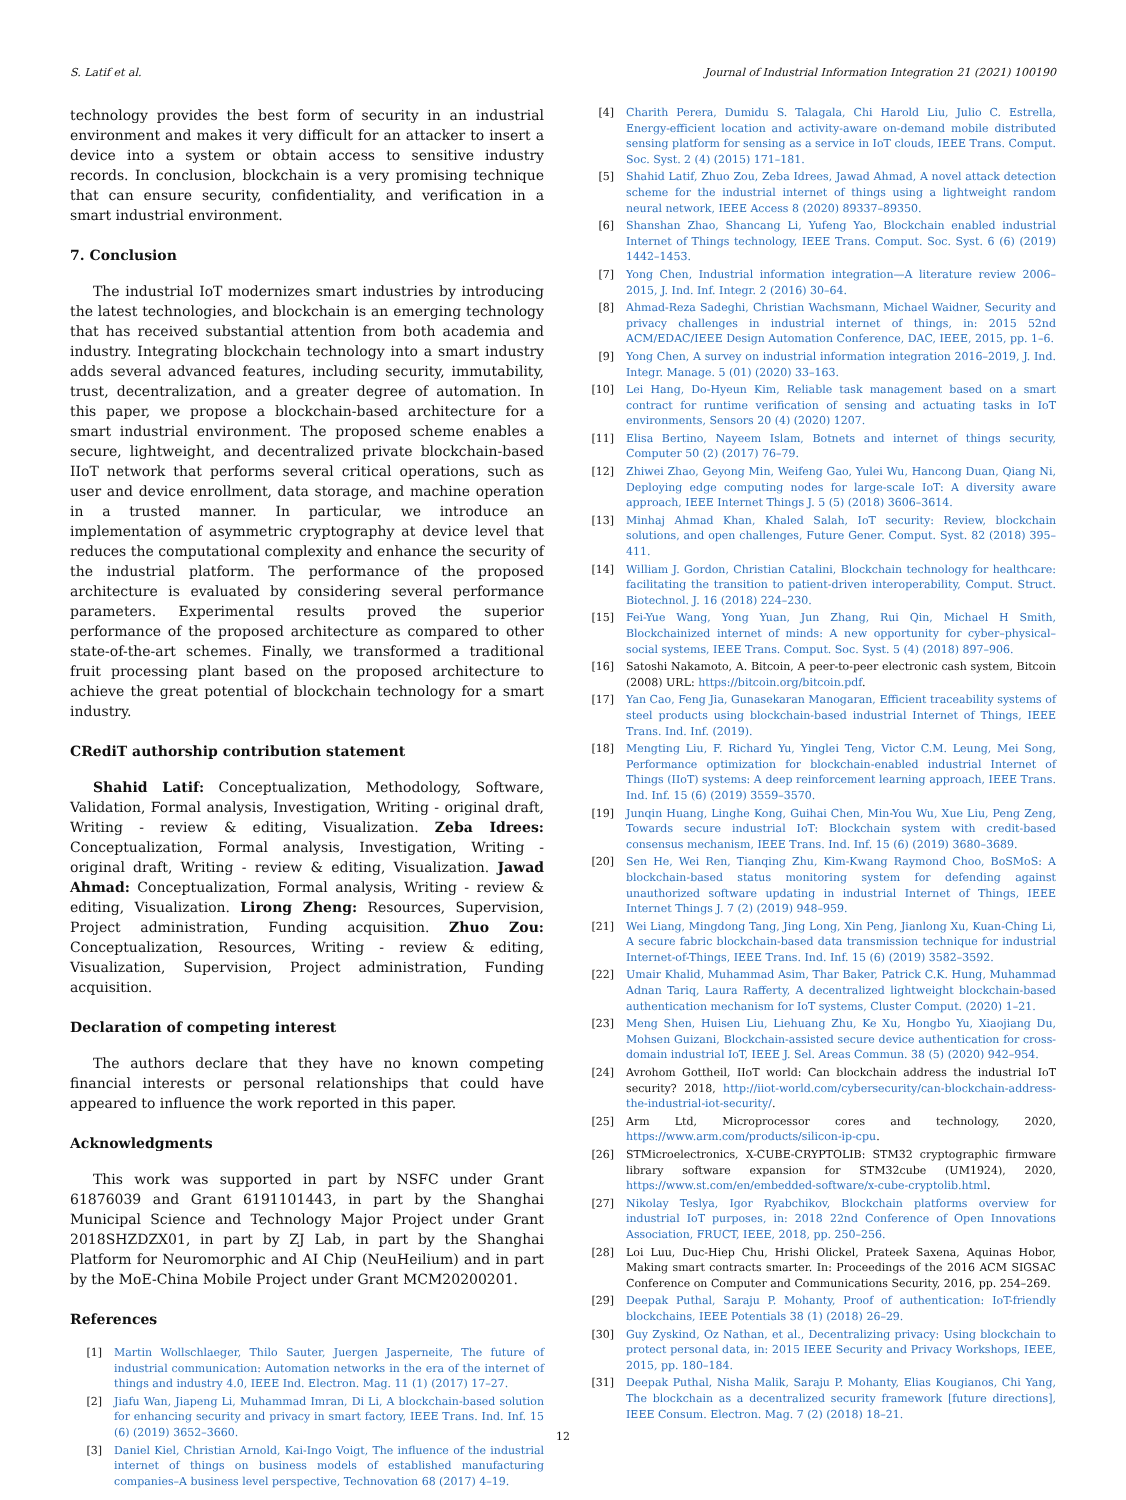S. Latif et al. Journal of Industrial Information Integration 21 (2021) 100190
technology provides the best form of security in an industrial environment and makes it very difficult for an attacker to insert a device into a system or obtain access to sensitive industry records. In conclusion, blockchain is a very promising technique that can ensure security, confidentiality, and verification in a smart industrial environment.
7. Conclusion
The industrial IoT modernizes smart industries by introducing the latest technologies, and blockchain is an emerging technology that has received substantial attention from both academia and industry. Integrating blockchain technology into a smart industry adds several advanced features, including security, immutability, trust, decentralization, and a greater degree of automation. In this paper, we propose a blockchain-based architecture for a smart industrial environment. The proposed scheme enables a secure, lightweight, and decentralized private blockchain-based IIoT network that performs several critical operations, such as user and device enrollment, data storage, and machine operation in a trusted manner. In particular, we introduce an implementation of asymmetric cryptography at device level that reduces the computational complexity and enhance the security of the industrial platform. The performance of the proposed architecture is evaluated by considering several performance parameters. Experimental results proved the superior performance of the proposed architecture as compared to other state-of-the-art schemes. Finally, we transformed a traditional fruit processing plant based on the proposed architecture to achieve the great potential of blockchain technology for a smart industry.
CRediT authorship contribution statement
Shahid Latif: Conceptualization, Methodology, Software, Validation, Formal analysis, Investigation, Writing - original draft, Writing - review & editing, Visualization. Zeba Idrees: Conceptualization, Formal analysis, Investigation, Writing - original draft, Writing - review & editing, Visualization. Jawad Ahmad: Conceptualization, Formal analysis, Writing - review & editing, Visualization. Lirong Zheng: Resources, Supervision, Project administration, Funding acquisition. Zhuo Zou: Conceptualization, Resources, Writing - review & editing, Visualization, Supervision, Project administration, Funding acquisition.
Declaration of competing interest
The authors declare that they have no known competing financial interests or personal relationships that could have appeared to influence the work reported in this paper.
Acknowledgments
This work was supported in part by NSFC under Grant 61876039 and Grant 6191101443, in part by the Shanghai Municipal Science and Technology Major Project under Grant 2018SHZDZX01, in part by ZJ Lab, in part by the Shanghai Platform for Neuromorphic and AI Chip (NeuHeilium) and in part by the MoE-China Mobile Project under Grant MCM20200201.
References
[1] Martin Wollschlaeger, Thilo Sauter, Juergen Jasperneite, The future of industrial communication: Automation networks in the era of the internet of things and industry 4.0, IEEE Ind. Electron. Mag. 11 (1) (2017) 17–27.
[2] Jiafu Wan, Jiapeng Li, Muhammad Imran, Di Li, A blockchain-based solution for enhancing security and privacy in smart factory, IEEE Trans. Ind. Inf. 15 (6) (2019) 3652–3660.
[3] Daniel Kiel, Christian Arnold, Kai-Ingo Voigt, The influence of the industrial internet of things on business models of established manufacturing companies–A business level perspective, Technovation 68 (2017) 4–19.
[4] Charith Perera, Dumidu S. Talagala, Chi Harold Liu, Julio C. Estrella, Energy-efficient location and activity-aware on-demand mobile distributed sensing platform for sensing as a service in IoT clouds, IEEE Trans. Comput. Soc. Syst. 2 (4) (2015) 171–181.
[5] Shahid Latif, Zhuo Zou, Zeba Idrees, Jawad Ahmad, A novel attack detection scheme for the industrial internet of things using a lightweight random neural network, IEEE Access 8 (2020) 89337–89350.
[6] Shanshan Zhao, Shancang Li, Yufeng Yao, Blockchain enabled industrial Internet of Things technology, IEEE Trans. Comput. Soc. Syst. 6 (6) (2019) 1442–1453.
[7] Yong Chen, Industrial information integration—A literature review 2006–2015, J. Ind. Inf. Integr. 2 (2016) 30–64.
[8] Ahmad-Reza Sadeghi, Christian Wachsmann, Michael Waidner, Security and privacy challenges in industrial internet of things, in: 2015 52nd ACM/EDAC/IEEE Design Automation Conference, DAC, IEEE, 2015, pp. 1–6.
[9] Yong Chen, A survey on industrial information integration 2016–2019, J. Ind. Integr. Manage. 5 (01) (2020) 33–163.
[10] Lei Hang, Do-Hyeun Kim, Reliable task management based on a smart contract for runtime verification of sensing and actuating tasks in IoT environments, Sensors 20 (4) (2020) 1207.
[11] Elisa Bertino, Nayeem Islam, Botnets and internet of things security, Computer 50 (2) (2017) 76–79.
[12] Zhiwei Zhao, Geyong Min, Weifeng Gao, Yulei Wu, Hancong Duan, Qiang Ni, Deploying edge computing nodes for large-scale IoT: A diversity aware approach, IEEE Internet Things J. 5 (5) (2018) 3606–3614.
[13] Minhaj Ahmad Khan, Khaled Salah, IoT security: Review, blockchain solutions, and open challenges, Future Gener. Comput. Syst. 82 (2018) 395–411.
[14] William J. Gordon, Christian Catalini, Blockchain technology for healthcare: facilitating the transition to patient-driven interoperability, Comput. Struct. Biotechnol. J. 16 (2018) 224–230.
[15] Fei-Yue Wang, Yong Yuan, Jun Zhang, Rui Qin, Michael H Smith, Blockchainized internet of minds: A new opportunity for cyber–physical–social systems, IEEE Trans. Comput. Soc. Syst. 5 (4) (2018) 897–906.
[16] Satoshi Nakamoto, A. Bitcoin, A peer-to-peer electronic cash system, Bitcoin (2008) URL: https://bitcoin.org/bitcoin.pdf.
[17] Yan Cao, Feng Jia, Gunasekaran Manogaran, Efficient traceability systems of steel products using blockchain-based industrial Internet of Things, IEEE Trans. Ind. Inf. (2019).
[18] Mengting Liu, F. Richard Yu, Yinglei Teng, Victor C.M. Leung, Mei Song, Performance optimization for blockchain-enabled industrial Internet of Things (IIoT) systems: A deep reinforcement learning approach, IEEE Trans. Ind. Inf. 15 (6) (2019) 3559–3570.
[19] Junqin Huang, Linghe Kong, Guihai Chen, Min-You Wu, Xue Liu, Peng Zeng, Towards secure industrial IoT: Blockchain system with credit-based consensus mechanism, IEEE Trans. Ind. Inf. 15 (6) (2019) 3680–3689.
[20] Sen He, Wei Ren, Tianqing Zhu, Kim-Kwang Raymond Choo, BoSMoS: A blockchain-based status monitoring system for defending against unauthorized software updating in industrial Internet of Things, IEEE Internet Things J. 7 (2) (2019) 948–959.
[21] Wei Liang, Mingdong Tang, Jing Long, Xin Peng, Jianlong Xu, Kuan-Ching Li, A secure fabric blockchain-based data transmission technique for industrial Internet-of-Things, IEEE Trans. Ind. Inf. 15 (6) (2019) 3582–3592.
[22] Umair Khalid, Muhammad Asim, Thar Baker, Patrick C.K. Hung, Muhammad Adnan Tariq, Laura Rafferty, A decentralized lightweight blockchain-based authentication mechanism for IoT systems, Cluster Comput. (2020) 1–21.
[23] Meng Shen, Huisen Liu, Liehuang Zhu, Ke Xu, Hongbo Yu, Xiaojiang Du, Mohsen Guizani, Blockchain-assisted secure device authentication for cross-domain industrial IoT, IEEE J. Sel. Areas Commun. 38 (5) (2020) 942–954.
[24] Avrohom Gottheil, IIoT world: Can blockchain address the industrial IoT security? 2018, http://iiot-world.com/cybersecurity/can-blockchain-address-the-industrial-iot-security/.
[25] Arm Ltd, Microprocessor cores and technology, 2020, https://www.arm.com/products/silicon-ip-cpu.
[26] STMicroelectronics, X-CUBE-CRYPTOLIB: STM32 cryptographic firmware library software expansion for STM32cube (UM1924), 2020, https://www.st.com/en/embedded-software/x-cube-cryptolib.html.
[27] Nikolay Teslya, Igor Ryabchikov, Blockchain platforms overview for industrial IoT purposes, in: 2018 22nd Conference of Open Innovations Association, FRUCT, IEEE, 2018, pp. 250–256.
[28] Loi Luu, Duc-Hiep Chu, Hrishi Olickel, Prateek Saxena, Aquinas Hobor, Making smart contracts smarter. In: Proceedings of the 2016 ACM SIGSAC Conference on Computer and Communications Security, 2016, pp. 254–269.
[29] Deepak Puthal, Saraju P. Mohanty, Proof of authentication: IoT-friendly blockchains, IEEE Potentials 38 (1) (2018) 26–29.
[30] Guy Zyskind, Oz Nathan, et al., Decentralizing privacy: Using blockchain to protect personal data, in: 2015 IEEE Security and Privacy Workshops, IEEE, 2015, pp. 180–184.
[31] Deepak Puthal, Nisha Malik, Saraju P. Mohanty, Elias Kougianos, Chi Yang, The blockchain as a decentralized security framework [future directions], IEEE Consum. Electron. Mag. 7 (2) (2018) 18–21.
12